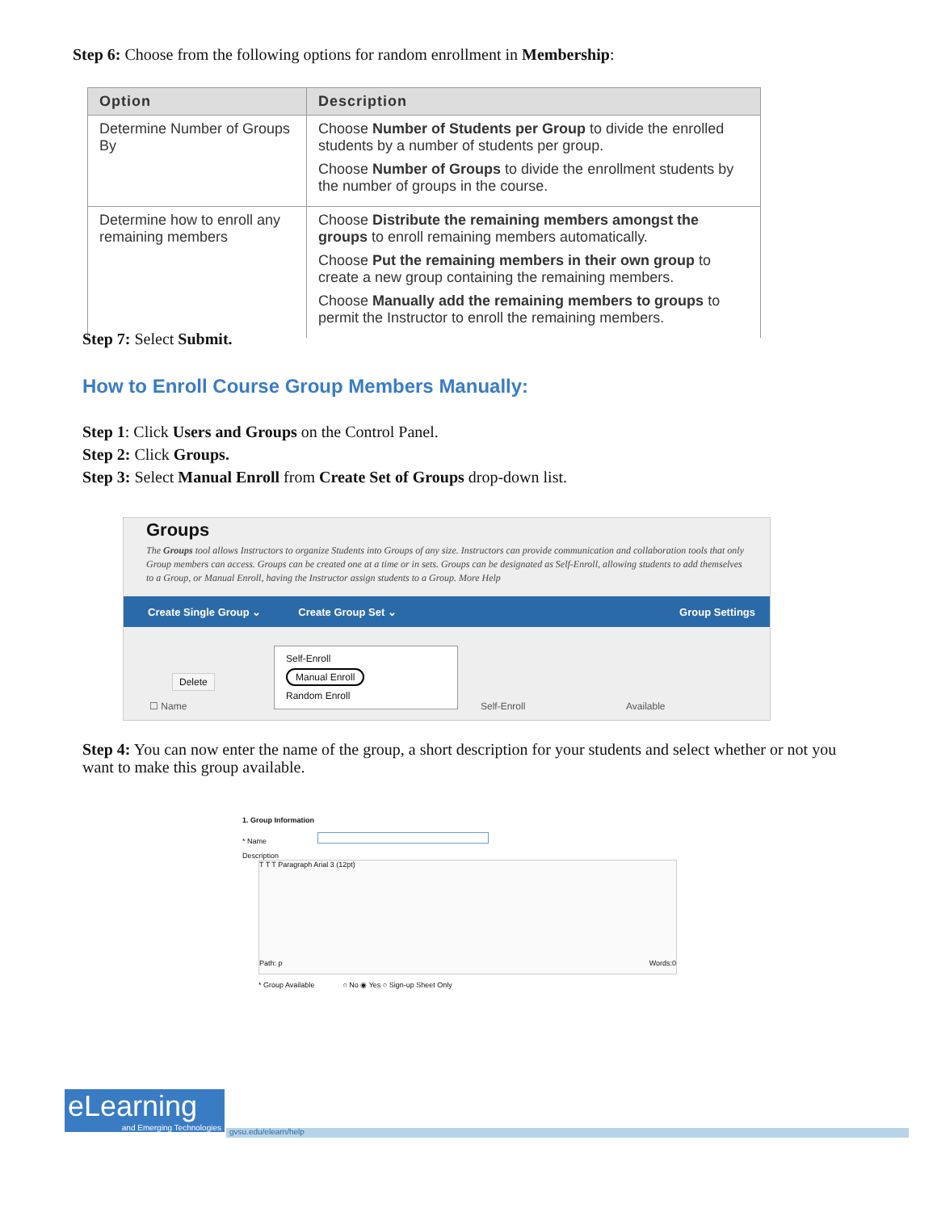Step 6: Choose from the following options for random enrollment in Membership:
| Option | Description |
| --- | --- |
| Determine Number of Groups By | Choose Number of Students per Group to divide the enrolled students by a number of students per group. Choose Number of Groups to divide the enrollment students by the number of groups in the course. |
| Determine how to enroll any remaining members | Choose Distribute the remaining members amongst the groups to enroll remaining members automatically. Choose Put the remaining members in their own group to create a new group containing the remaining members. Choose Manually add the remaining members to groups to permit the Instructor to enroll the remaining members. |
Step 7: Select Submit.
How to Enroll Course Group Members Manually:
Step 1: Click Users and Groups on the Control Panel.
Step 2: Click Groups.
Step 3: Select Manual Enroll from Create Set of Groups drop-down list.
Groups
The Groups tool allows Instructors to organize Students into Groups of any size. Instructors can provide communication and collaboration tools that only Group members can access. Groups can be created one at a time or in sets. Groups can be designated as Self-Enroll, allowing students to add themselves to a Group, or Manual Enroll, having the Instructor assign students to a Group. More Help
Create Single Group ⌄ Create Group Set ⌄ Group Settings
Self-Enroll
Manual Enroll
Random Enroll
Delete
☐ Name Self-Enroll Available
Step 4: You can now enter the name of the group, a short description for your students and select whether or not you want to make this group available.
1. Group Information
* Name
Description
T T T Paragraph Arial 3 (12pt)
Path: p Words:0
* Group Available ○ No ◉ Yes ○ Sign-up Sheet Only
eLearning
and Emerging Technologies
gvsu.edu/elearn/help